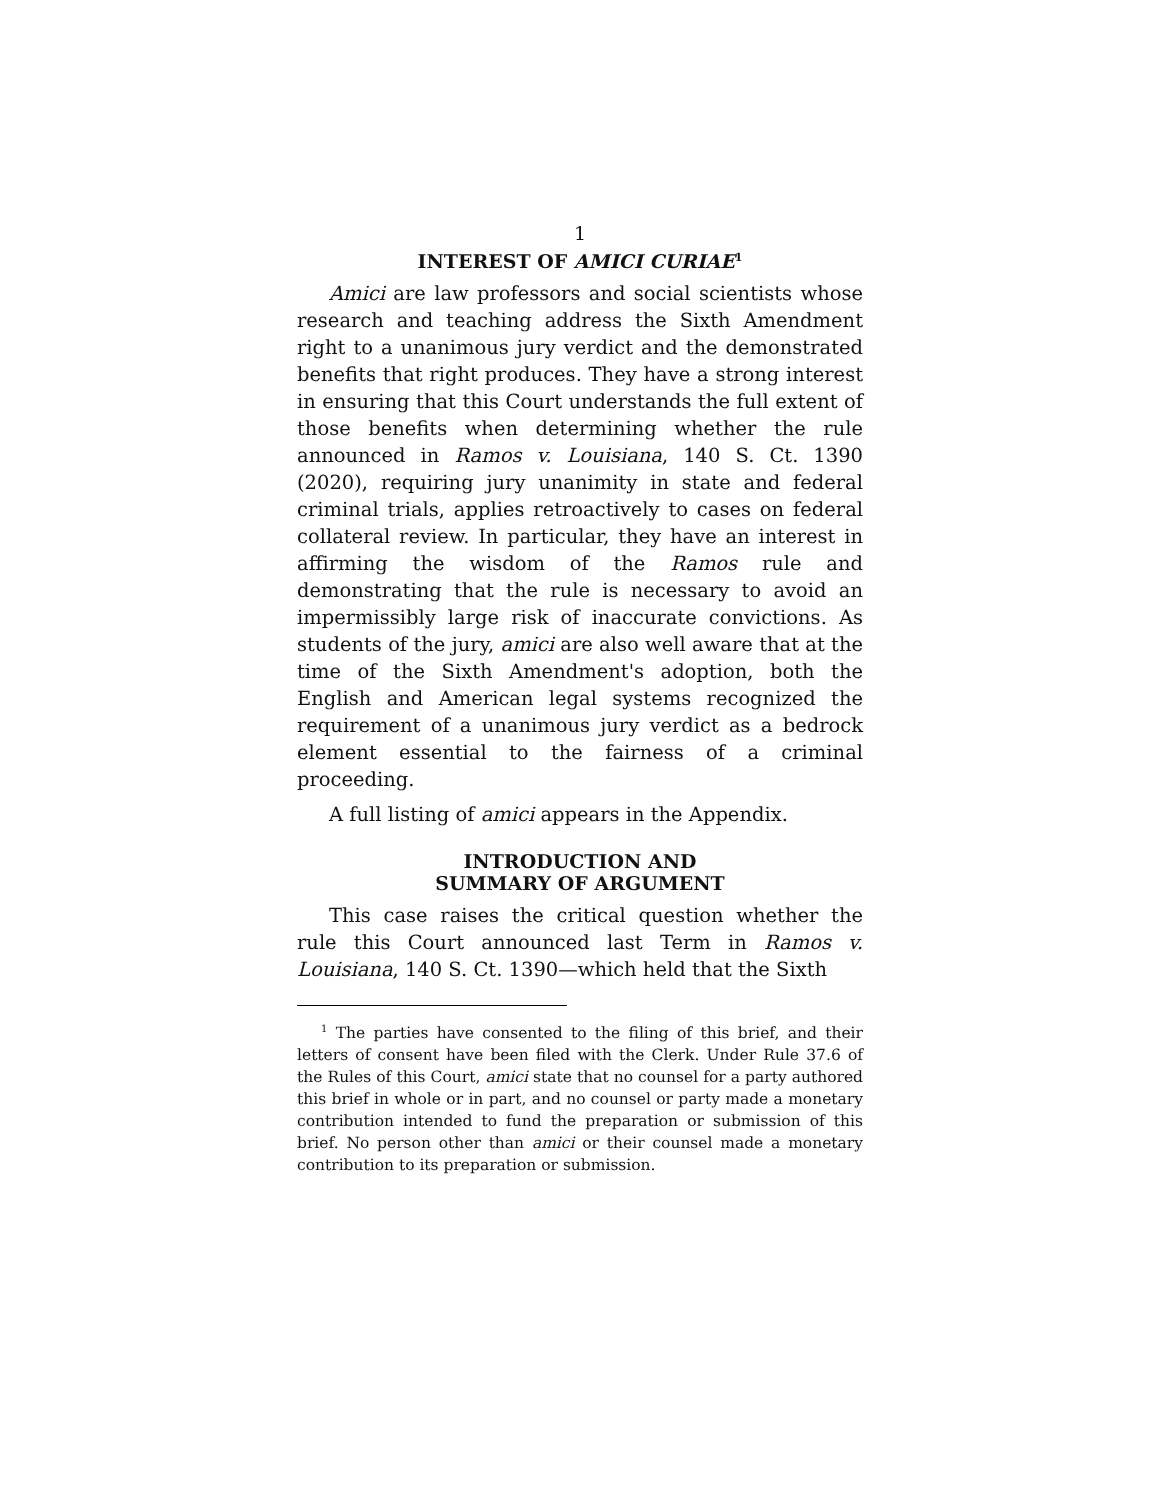1
INTEREST OF AMICI CURIAE<sup>1</sup>
Amici are law professors and social scientists whose research and teaching address the Sixth Amendment right to a unanimous jury verdict and the demonstrated benefits that right produces. They have a strong interest in ensuring that this Court understands the full extent of those benefits when determining whether the rule announced in Ramos v. Louisiana, 140 S. Ct. 1390 (2020), requiring jury unanimity in state and federal criminal trials, applies retroactively to cases on federal collateral review. In particular, they have an interest in affirming the wisdom of the Ramos rule and demonstrating that the rule is necessary to avoid an impermissibly large risk of inaccurate convictions. As students of the jury, amici are also well aware that at the time of the Sixth Amendment's adoption, both the English and American legal systems recognized the requirement of a unanimous jury verdict as a bedrock element essential to the fairness of a criminal proceeding.
A full listing of amici appears in the Appendix.
INTRODUCTION AND
SUMMARY OF ARGUMENT
This case raises the critical question whether the rule this Court announced last Term in Ramos v. Louisiana, 140 S. Ct. 1390—which held that the Sixth
<sup>1</sup> The parties have consented to the filing of this brief, and their letters of consent have been filed with the Clerk. Under Rule 37.6 of the Rules of this Court, amici state that no counsel for a party authored this brief in whole or in part, and no counsel or party made a monetary contribution intended to fund the preparation or submission of this brief. No person other than amici or their counsel made a monetary contribution to its preparation or submission.